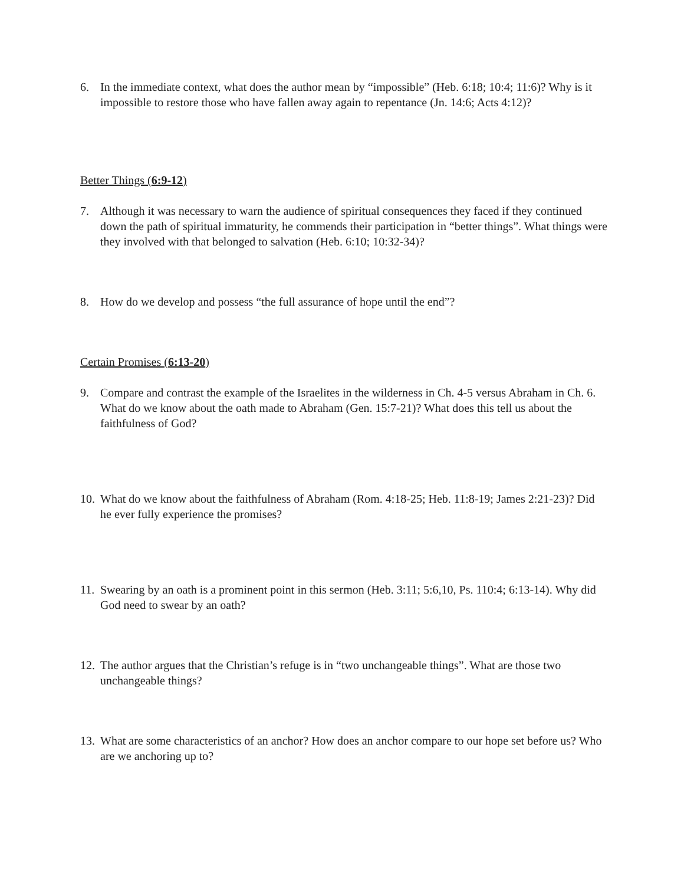6. In the immediate context, what does the author mean by “impossible” (Heb. 6:18; 10:4; 11:6)? Why is it impossible to restore those who have fallen away again to repentance (Jn. 14:6; Acts 4:12)?
Better Things (6:9-12)
7. Although it was necessary to warn the audience of spiritual consequences they faced if they continued down the path of spiritual immaturity, he commends their participation in “better things”. What things were they involved with that belonged to salvation (Heb. 6:10; 10:32-34)?
8. How do we develop and possess “the full assurance of hope until the end”?
Certain Promises (6:13-20)
9. Compare and contrast the example of the Israelites in the wilderness in Ch. 4-5 versus Abraham in Ch. 6. What do we know about the oath made to Abraham (Gen. 15:7-21)? What does this tell us about the faithfulness of God?
10. What do we know about the faithfulness of Abraham (Rom. 4:18-25; Heb. 11:8-19; James 2:21-23)? Did he ever fully experience the promises?
11. Swearing by an oath is a prominent point in this sermon (Heb. 3:11; 5:6,10, Ps. 110:4; 6:13-14). Why did God need to swear by an oath?
12. The author argues that the Christian’s refuge is in “two unchangeable things”. What are those two unchangeable things?
13. What are some characteristics of an anchor? How does an anchor compare to our hope set before us? Who are we anchoring up to?